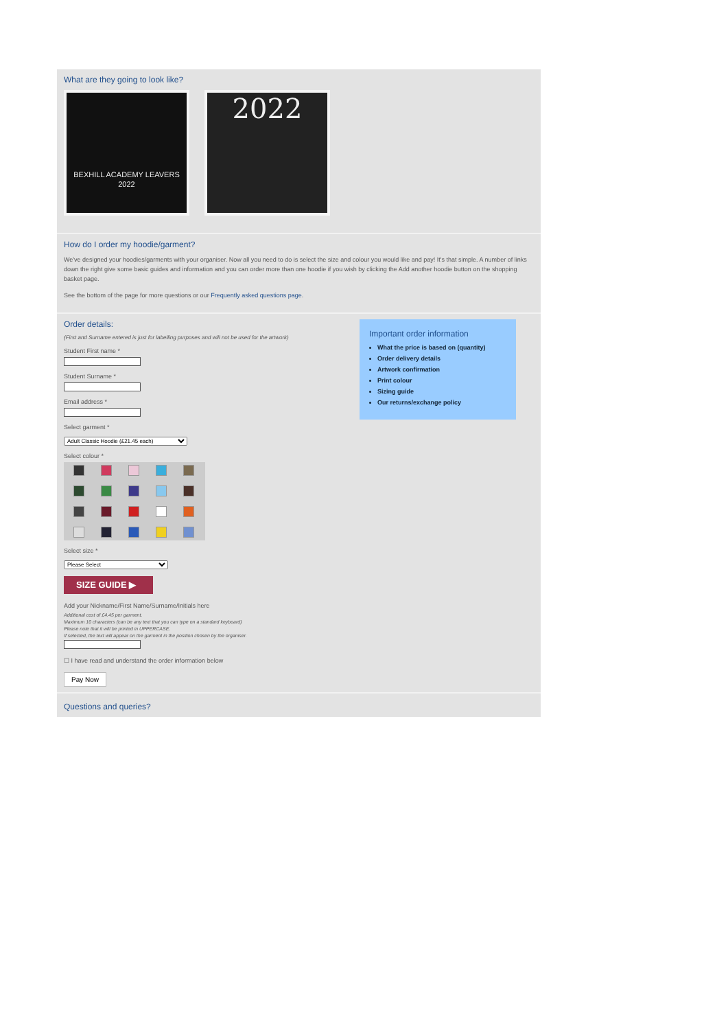What are they going to look like?
BEXHILL ACADEMY LEAVERS 2022
2022
How do I order my hoodie/garment?
We've designed your hoodies/garments with your organiser. Now all you need to do is select the size and colour you would like and pay! It's that simple. A number of links down the right give some basic guides and information and you can order more than one hoodie if you wish by clicking the Add another hoodie button on the shopping basket page.
See the bottom of the page for more questions or our Frequently asked questions page.
Important order information
What the price is based on (quantity)
Order delivery details
Artwork confirmation
Print colour
Sizing guide
Our returns/exchange policy
Order details:
(First and Surname entered is just for labelling purposes and will not be used for the artwork)
Student First name *
Student Surname *
Email address *
Select garment *
Adult Classic Hoodie (£21.45 each)
Select colour *
Select size *
Please Select
SIZE GUIDE ▶
Add your Nickname/First Name/Surname/Initials here
Additional cost of £4.45 per garment.
Maximum 10 characters (can be any text that you can type on a standard keyboard)
Please note that it will be printed in UPPERCASE.
If selected, the text will appear on the garment in the position chosen by the organiser.
☐ I have read and understand the order information below
Pay Now
Questions and queries?